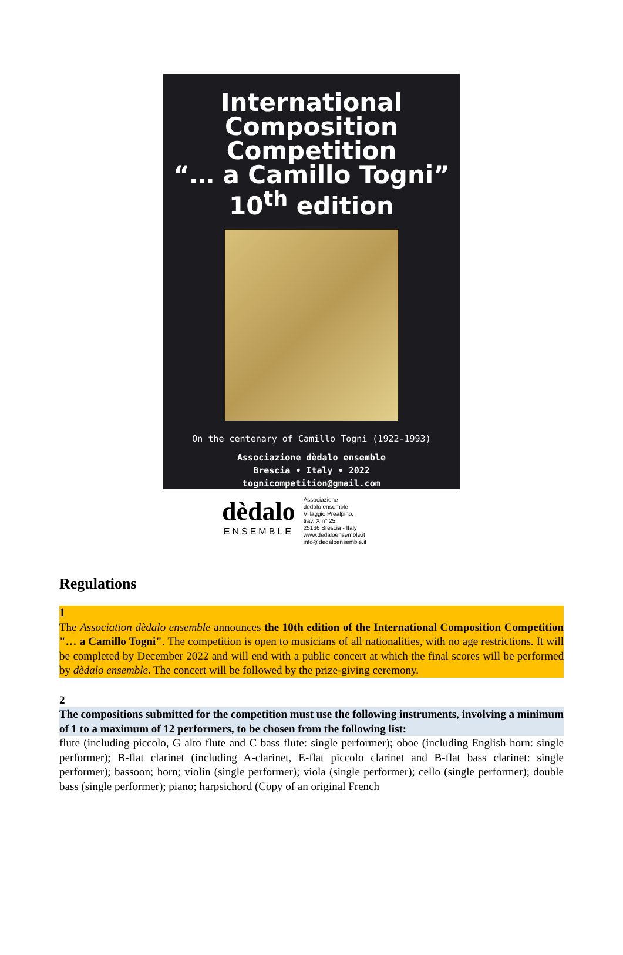International
Composition
Competition
“… a Camillo Togni”
10<sup>th</sup> edition
On the centenary of Camillo Togni (1922-1993)
Associazione dèdalo ensemble
Brescia • Italy • 2022
tognicompetition@gmail.com
dèdalo
ENSEMBLE
Associazione
dèdalo ensemble
Villaggio Prealpino,
trav. X n° 25
25136 Brescia - Italy
www.dedaloensemble.it
info@dedaloensemble.it
Regulations
1
The Association dèdalo ensemble announces the 10th edition of the International Composition Competition "… a Camillo Togni". The competition is open to musicians of all nationalities, with no age restrictions. It will be completed by December 2022 and will end with a public concert at which the final scores will be performed by dèdalo ensemble. The concert will be followed by the prize-giving ceremony.
2
The compositions submitted for the competition must use the following instruments, involving a minimum of 1 to a maximum of 12 performers, to be chosen from the following list:
flute (including piccolo, G alto flute and C bass flute: single performer); oboe (including English horn: single performer); B-flat clarinet (including A-clarinet, E-flat piccolo clarinet and B-flat bass clarinet: single performer); bassoon; horn; violin (single performer); viola (single performer); cello (single performer); double bass (single performer); piano; harpsichord (Copy of an original French